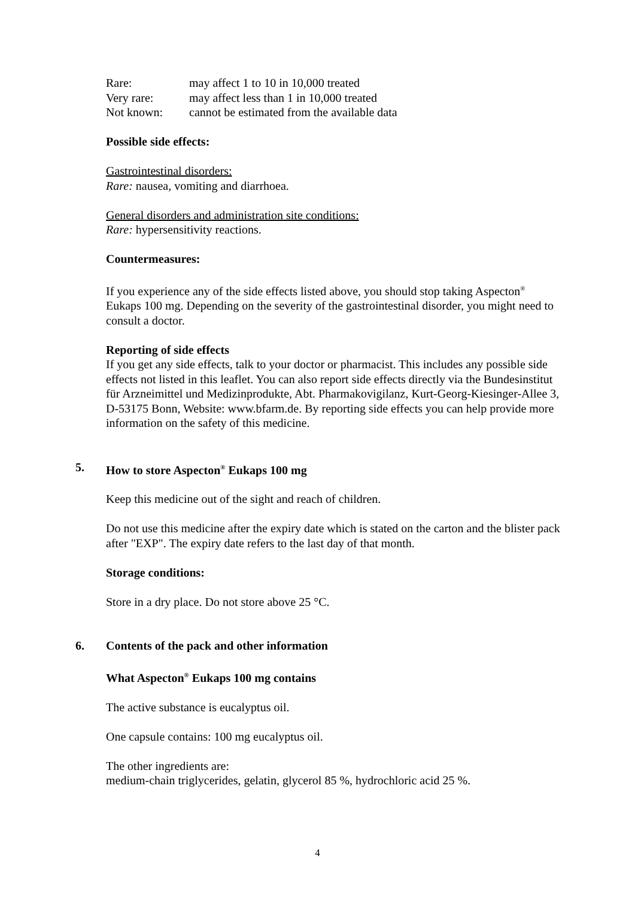| Rare: | may affect 1 to 10 in 10,000 treated |
| Very rare: | may affect less than 1 in 10,000 treated |
| Not known: | cannot be estimated from the available data |
Possible side effects:
Gastrointestinal disorders:
Rare: nausea, vomiting and diarrhoea.
General disorders and administration site conditions:
Rare: hypersensitivity reactions.
Countermeasures:
If you experience any of the side effects listed above, you should stop taking Aspecton<sup>®</sup> Eukaps 100 mg. Depending on the severity of the gastrointestinal disorder, you might need to consult a doctor.
Reporting of side effects
If you get any side effects, talk to your doctor or pharmacist. This includes any possible side effects not listed in this leaflet. You can also report side effects directly via the Bundesinstitut für Arzneimittel und Medizinprodukte, Abt. Pharmakovigilanz, Kurt-Georg-Kiesinger-Allee 3, D-53175 Bonn, Website: www.bfarm.de. By reporting side effects you can help provide more information on the safety of this medicine.
5. How to store Aspecton<sup>®</sup> Eukaps 100 mg
Keep this medicine out of the sight and reach of children.
Do not use this medicine after the expiry date which is stated on the carton and the blister pack after "EXP". The expiry date refers to the last day of that month.
Storage conditions:
Store in a dry place. Do not store above 25 °C.
6. Contents of the pack and other information
What Aspecton<sup>®</sup> Eukaps 100 mg contains
The active substance is eucalyptus oil.
One capsule contains: 100 mg eucalyptus oil.
The other ingredients are:
medium-chain triglycerides, gelatin, glycerol 85 %, hydrochloric acid 25 %.
4